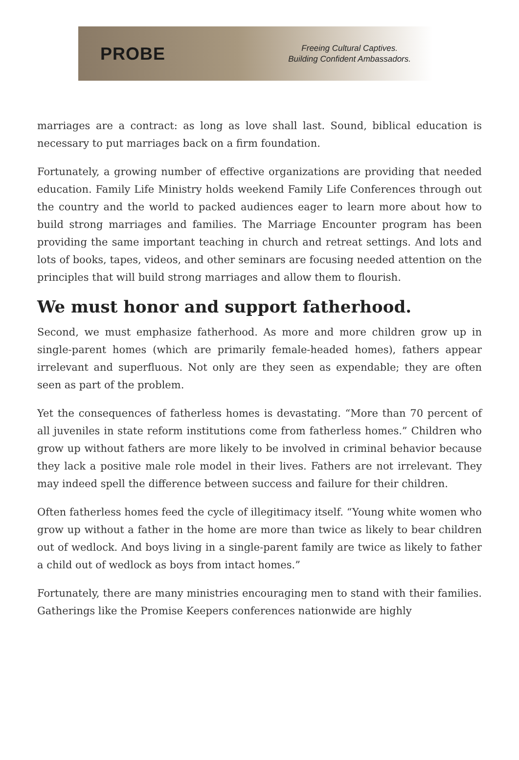PROBE
Freeing Cultural Captives.
Building Confident Ambassadors.
marriages are a contract: as long as love shall last. Sound, biblical education is necessary to put marriages back on a firm foundation.
Fortunately, a growing number of effective organizations are providing that needed education. Family Life Ministry holds weekend Family Life Conferences through out the country and the world to packed audiences eager to learn more about how to build strong marriages and families. The Marriage Encounter program has been providing the same important teaching in church and retreat settings. And lots and lots of books, tapes, videos, and other seminars are focusing needed attention on the principles that will build strong marriages and allow them to flourish.
We must honor and support fatherhood.
Second, we must emphasize fatherhood. As more and more children grow up in single-parent homes (which are primarily female-headed homes), fathers appear irrelevant and superfluous. Not only are they seen as expendable; they are often seen as part of the problem.
Yet the consequences of fatherless homes is devastating. “More than 70 percent of all juveniles in state reform institutions come from fatherless homes.” Children who grow up without fathers are more likely to be involved in criminal behavior because they lack a positive male role model in their lives. Fathers are not irrelevant. They may indeed spell the difference between success and failure for their children.
Often fatherless homes feed the cycle of illegitimacy itself. “Young white women who grow up without a father in the home are more than twice as likely to bear children out of wedlock. And boys living in a single-parent family are twice as likely to father a child out of wedlock as boys from intact homes.”
Fortunately, there are many ministries encouraging men to stand with their families. Gatherings like the Promise Keepers conferences nationwide are highly